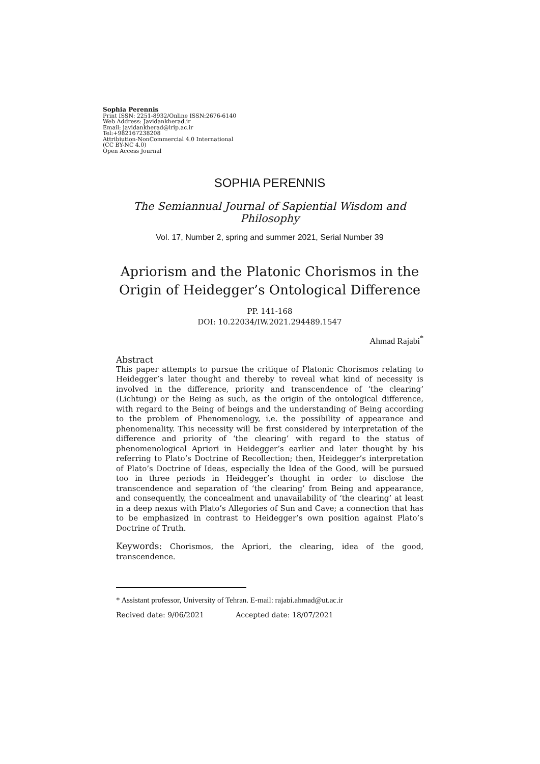Sophia Perennis
Print ISSN: 2251-8932/Online ISSN:2676-6140
Web Address: Javidankherad.ir
Email: javidankherad@irip.ac.ir
Tel:+982167238208
Attribiution-NonCommercial 4.0 International
(CC BY-NC 4.0)
Open Access Journal
SOPHIA PERENNIS
The Semiannual Journal of Sapiential Wisdom and Philosophy
Vol. 17, Number 2, spring and summer 2021, Serial Number 39
Apriorism and the Platonic Chorismos in the Origin of Heidegger’s Ontological Difference
PP. 141-168
DOI: 10.22034/IW.2021.294489.1547
Ahmad Rajabi<sup>*</sup>
Abstract
This paper attempts to pursue the critique of Platonic Chorismos relating to Heidegger’s later thought and thereby to reveal what kind of necessity is involved in the difference, priority and transcendence of ‘the clearing’ (Lichtung) or the Being as such, as the origin of the ontological difference, with regard to the Being of beings and the understanding of Being according to the problem of Phenomenology, i.e. the possibility of appearance and phenomenality. This necessity will be first considered by interpretation of the difference and priority of ‘the clearing’ with regard to the status of phenomenological Apriori in Heidegger’s earlier and later thought by his referring to Plato’s Doctrine of Recollection; then, Heidegger’s interpretation of Plato’s Doctrine of Ideas, especially the Idea of the Good, will be pursued too in three periods in Heidegger’s thought in order to disclose the transcendence and separation of ‘the clearing’ from Being and appearance, and consequently, the concealment and unavailability of ‘the clearing’ at least in a deep nexus with Plato’s Allegories of Sun and Cave; a connection that has to be emphasized in contrast to Heidegger’s own position against Plato’s Doctrine of Truth.
Keywords: Chorismos, the Apriori, the clearing, idea of the good, transcendence.
* Assistant professor, University of Tehran. E-mail: rajabi.ahmad@ut.ac.ir
Recived date: 9/06/2021 Accepted date: 18/07/2021